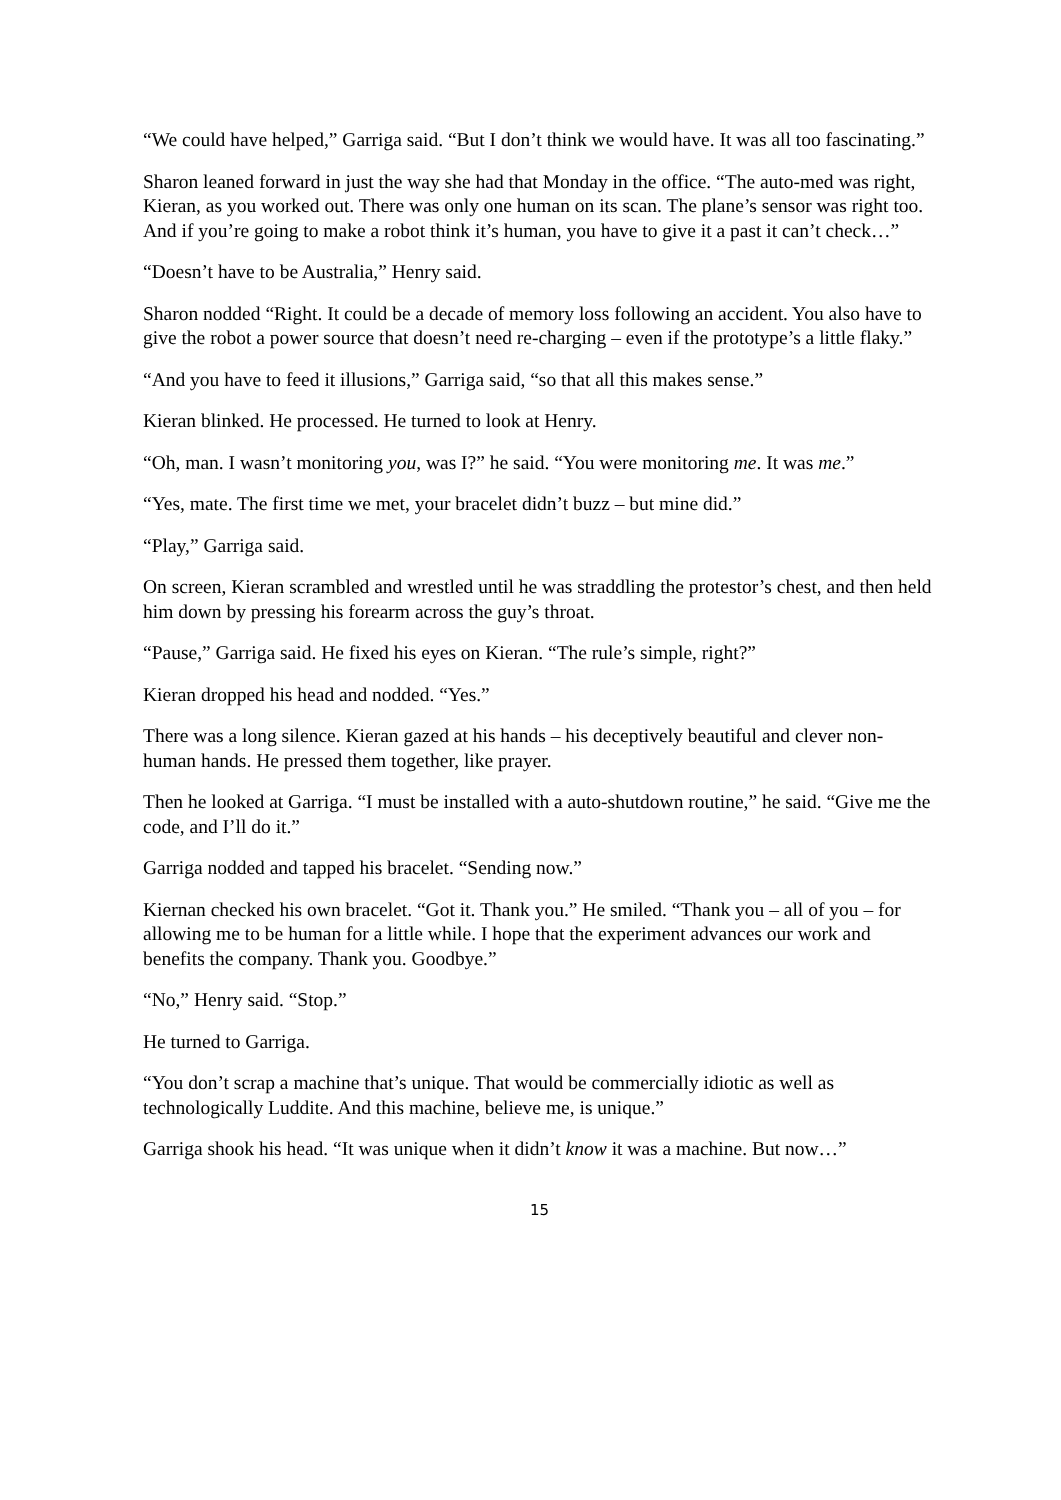“We could have helped,” Garriga said. “But I don’t think we would have. It was all too fascinating.”
Sharon leaned forward in just the way she had that Monday in the office. “The auto-med was right, Kieran, as you worked out. There was only one human on its scan. The plane’s sensor was right too. And if you’re going to make a robot think it’s human, you have to give it a past it can’t check…”
“Doesn’t have to be Australia,” Henry said.
Sharon nodded “Right. It could be a decade of memory loss following an accident. You also have to give the robot a power source that doesn’t need re-charging – even if the prototype’s a little flaky.”
“And you have to feed it illusions,” Garriga said, “so that all this makes sense.”
Kieran blinked. He processed. He turned to look at Henry.
“Oh, man. I wasn’t monitoring you, was I?” he said. “You were monitoring me. It was me.”
“Yes, mate. The first time we met, your bracelet didn’t buzz – but mine did.”
“Play,” Garriga said.
On screen, Kieran scrambled and wrestled until he was straddling the protestor’s chest, and then held him down by pressing his forearm across the guy’s throat.
“Pause,” Garriga said. He fixed his eyes on Kieran. “The rule’s simple, right?”
Kieran dropped his head and nodded. “Yes.”
There was a long silence. Kieran gazed at his hands – his deceptively beautiful and clever non-human hands. He pressed them together, like prayer.
Then he looked at Garriga. “I must be installed with a auto-shutdown routine,” he said. “Give me the code, and I’ll do it.”
Garriga nodded and tapped his bracelet. “Sending now.”
Kiernan checked his own bracelet. “Got it. Thank you.” He smiled. “Thank you – all of you – for allowing me to be human for a little while. I hope that the experiment advances our work and benefits the company. Thank you. Goodbye.”
“No,” Henry said. “Stop.”
He turned to Garriga.
“You don’t scrap a machine that’s unique. That would be commercially idiotic as well as technologically Luddite. And this machine, believe me, is unique.”
Garriga shook his head. “It was unique when it didn’t know it was a machine. But now…”
15